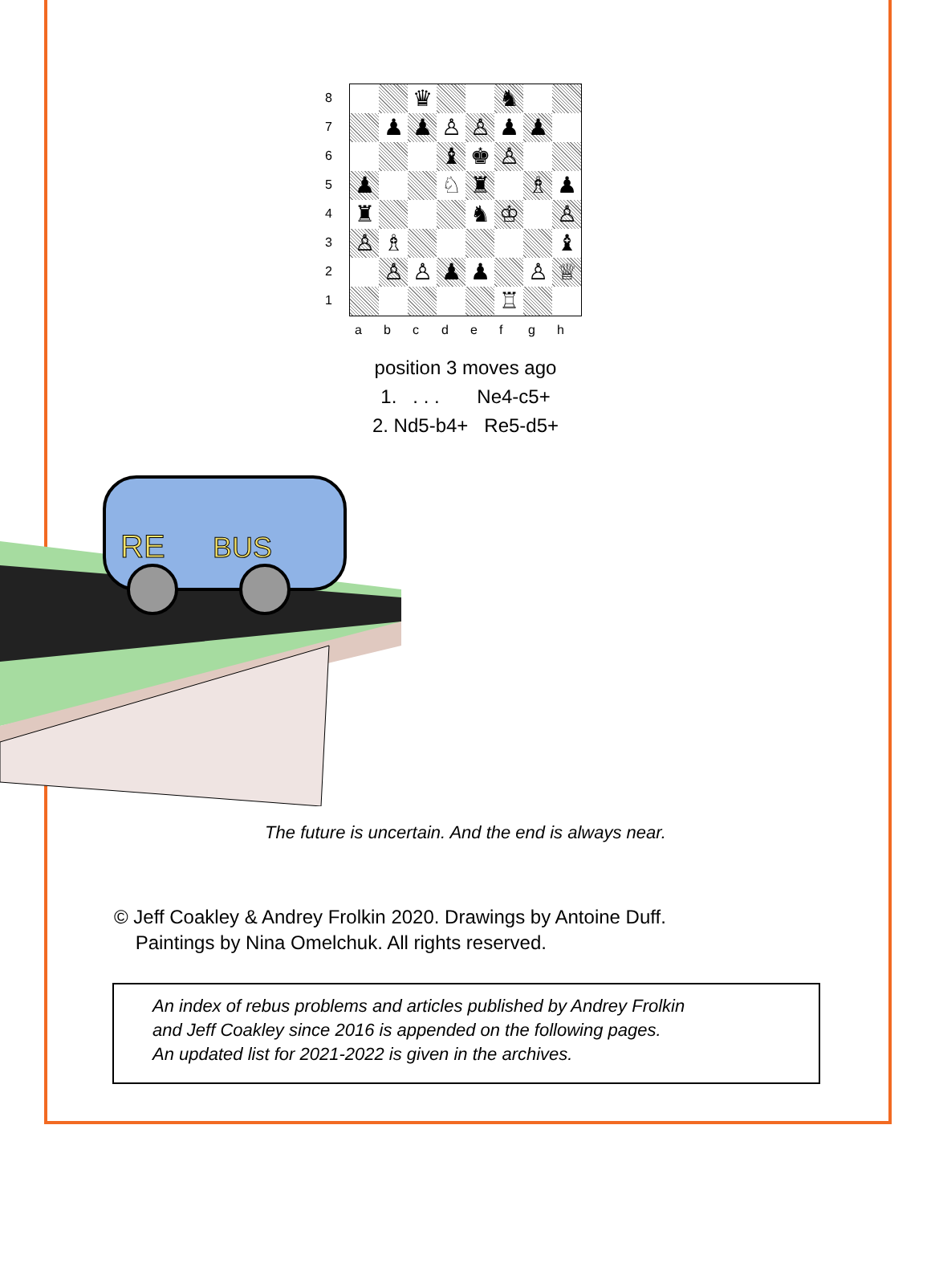87654321
♛
♞
♟
♟
♙
♙
♟
♟
♝
♚
♙
♟
♘
♜
♗
♟
♜
♞
♔
♙
♙
♗
♝
♙
♙
♟
♟
♙
♕
♖
abcdefgh
position 3 moves ago
1. . . . Ne4-c5+
2. Nd5-b4+ Re5-d5+
RE
BUS
The future is uncertain. And the end is always near.
© Jeff Coakley & Andrey Frolkin 2020. Drawings by Antoine Duff.
Paintings by Nina Omelchuk. All rights reserved.
An index of rebus problems and articles published by Andrey Frolkin
and Jeff Coakley since 2016 is appended on the following pages.
An updated list for 2021-2022 is given in the archives.